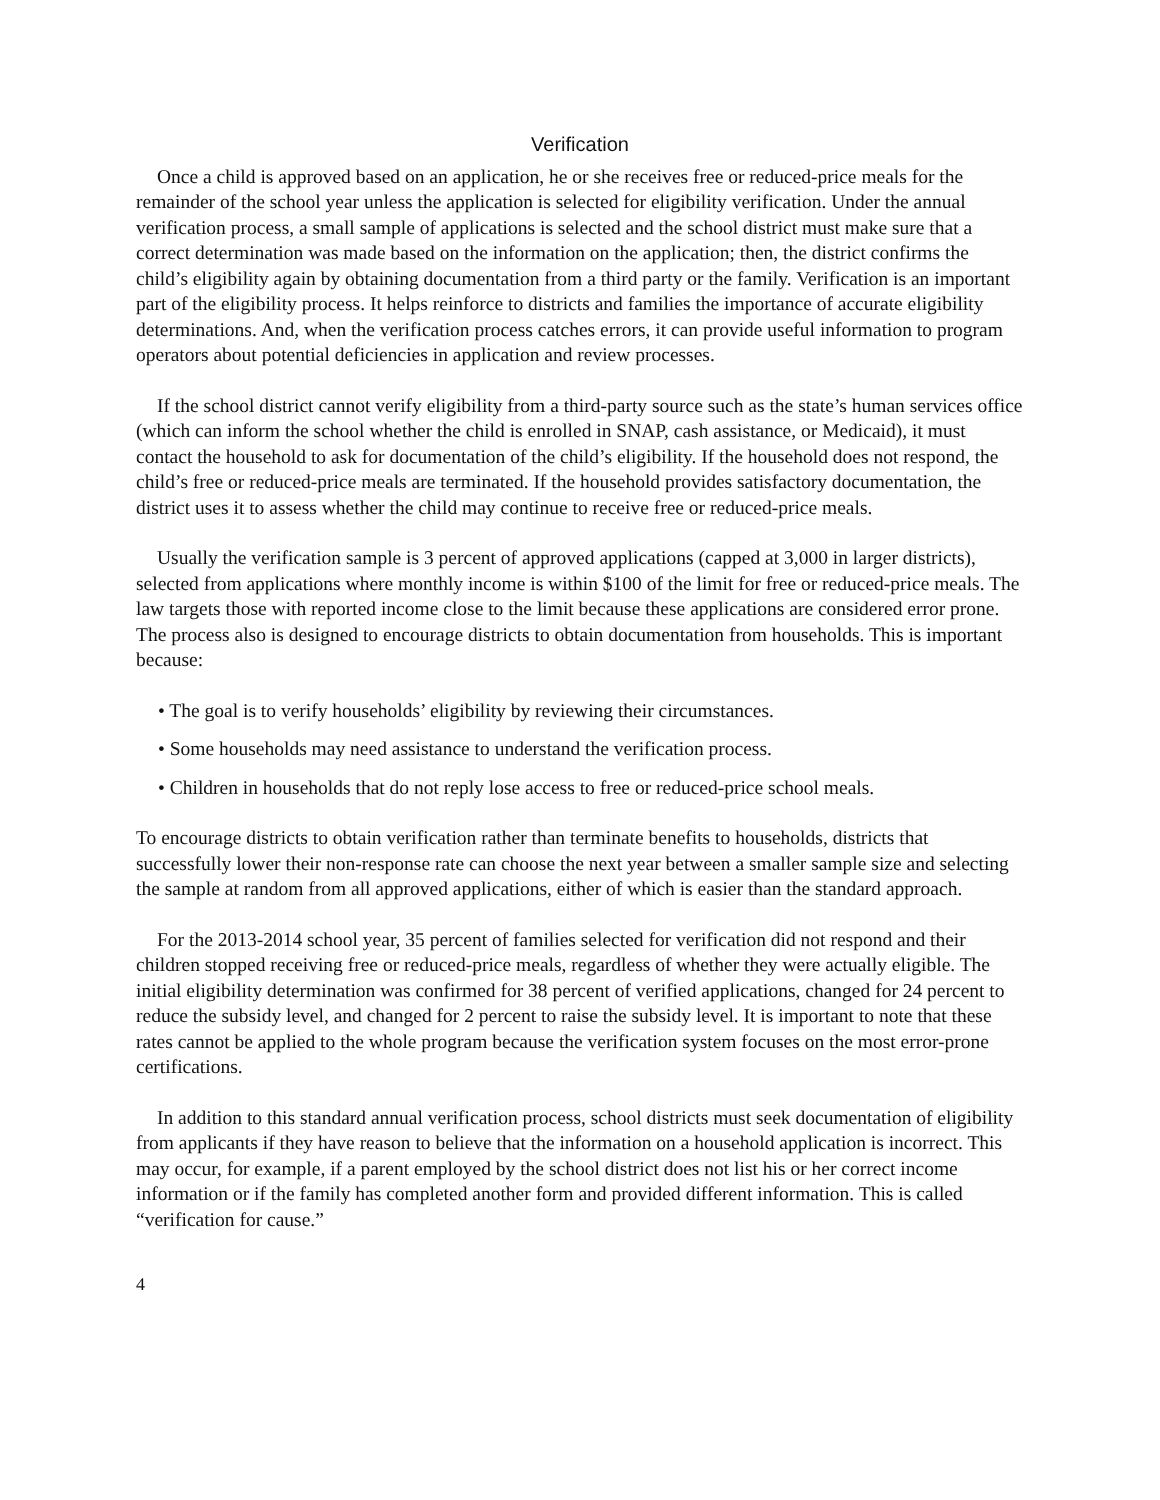Verification
Once a child is approved based on an application, he or she receives free or reduced-price meals for the remainder of the school year unless the application is selected for eligibility verification. Under the annual verification process, a small sample of applications is selected and the school district must make sure that a correct determination was made based on the information on the application; then, the district confirms the child’s eligibility again by obtaining documentation from a third party or the family. Verification is an important part of the eligibility process. It helps reinforce to districts and families the importance of accurate eligibility determinations. And, when the verification process catches errors, it can provide useful information to program operators about potential deficiencies in application and review processes.
If the school district cannot verify eligibility from a third-party source such as the state’s human services office (which can inform the school whether the child is enrolled in SNAP, cash assistance, or Medicaid), it must contact the household to ask for documentation of the child’s eligibility. If the household does not respond, the child’s free or reduced-price meals are terminated. If the household provides satisfactory documentation, the district uses it to assess whether the child may continue to receive free or reduced-price meals.
Usually the verification sample is 3 percent of approved applications (capped at 3,000 in larger districts), selected from applications where monthly income is within $100 of the limit for free or reduced-price meals. The law targets those with reported income close to the limit because these applications are considered error prone. The process also is designed to encourage districts to obtain documentation from households. This is important because:
• The goal is to verify households’ eligibility by reviewing their circumstances.
• Some households may need assistance to understand the verification process.
• Children in households that do not reply lose access to free or reduced-price school meals.
To encourage districts to obtain verification rather than terminate benefits to households, districts that successfully lower their non-response rate can choose the next year between a smaller sample size and selecting the sample at random from all approved applications, either of which is easier than the standard approach.
For the 2013-2014 school year, 35 percent of families selected for verification did not respond and their children stopped receiving free or reduced-price meals, regardless of whether they were actually eligible. The initial eligibility determination was confirmed for 38 percent of verified applications, changed for 24 percent to reduce the subsidy level, and changed for 2 percent to raise the subsidy level. It is important to note that these rates cannot be applied to the whole program because the verification system focuses on the most error-prone certifications.
In addition to this standard annual verification process, school districts must seek documentation of eligibility from applicants if they have reason to believe that the information on a household application is incorrect. This may occur, for example, if a parent employed by the school district does not list his or her correct income information or if the family has completed another form and provided different information. This is called “verification for cause.”
4